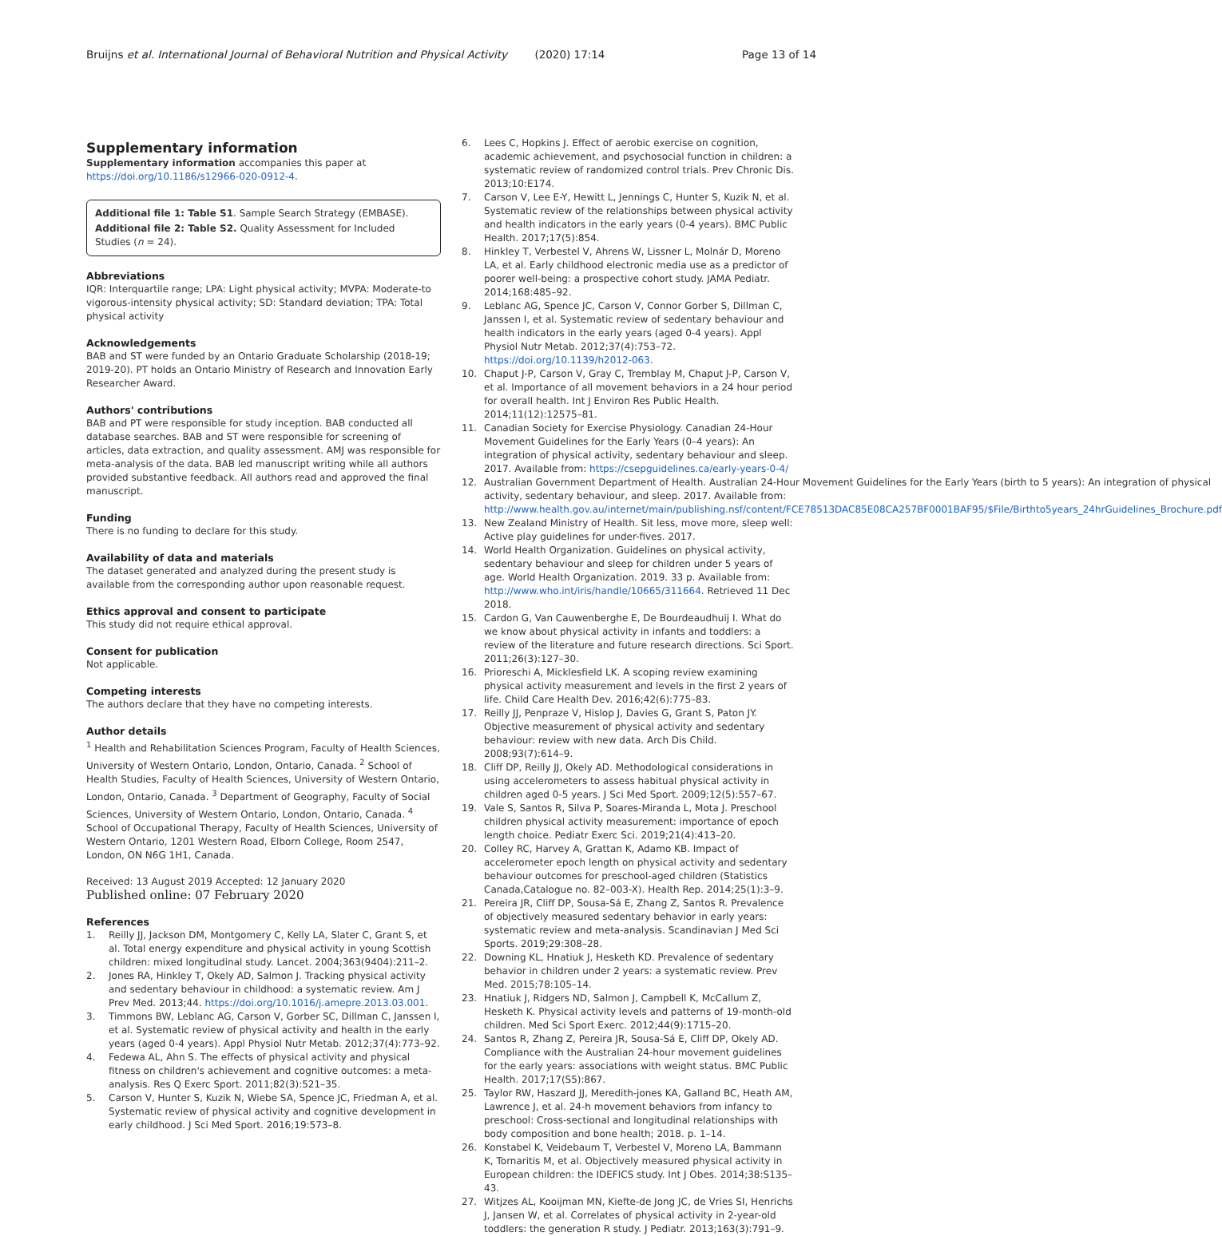Bruijns et al. International Journal of Behavioral Nutrition and Physical Activity (2020) 17:14 Page 13 of 14
Supplementary information
Supplementary information accompanies this paper at https://doi.org/10.1186/s12966-020-0912-4.
Additional file 1: Table S1. Sample Search Strategy (EMBASE).
Additional file 2: Table S2. Quality Assessment for Included Studies (n = 24).
Abbreviations
IQR: Interquartile range; LPA: Light physical activity; MVPA: Moderate-to vigorous-intensity physical activity; SD: Standard deviation; TPA: Total physical activity
Acknowledgements
BAB and ST were funded by an Ontario Graduate Scholarship (2018-19; 2019-20). PT holds an Ontario Ministry of Research and Innovation Early Researcher Award.
Authors' contributions
BAB and PT were responsible for study inception. BAB conducted all database searches. BAB and ST were responsible for screening of articles, data extraction, and quality assessment. AMJ was responsible for meta-analysis of the data. BAB led manuscript writing while all authors provided substantive feedback. All authors read and approved the final manuscript.
Funding
There is no funding to declare for this study.
Availability of data and materials
The dataset generated and analyzed during the present study is available from the corresponding author upon reasonable request.
Ethics approval and consent to participate
This study did not require ethical approval.
Consent for publication
Not applicable.
Competing interests
The authors declare that they have no competing interests.
Author details
<sup>1</sup> Health and Rehabilitation Sciences Program, Faculty of Health Sciences, University of Western Ontario, London, Ontario, Canada. <sup>2</sup> School of Health Studies, Faculty of Health Sciences, University of Western Ontario, London, Ontario, Canada. <sup>3</sup> Department of Geography, Faculty of Social Sciences, University of Western Ontario, London, Ontario, Canada. <sup>4</sup> School of Occupational Therapy, Faculty of Health Sciences, University of Western Ontario, 1201 Western Road, Elborn College, Room 2547, London, ON N6G 1H1, Canada.
Received: 13 August 2019 Accepted: 12 January 2020
Published online: 07 February 2020
References
1. Reilly JJ, Jackson DM, Montgomery C, Kelly LA, Slater C, Grant S, et al. Total energy expenditure and physical activity in young Scottish children: mixed longitudinal study. Lancet. 2004;363(9404):211–2.
2. Jones RA, Hinkley T, Okely AD, Salmon J. Tracking physical activity and sedentary behaviour in childhood: a systematic review. Am J Prev Med. 2013;44. https://doi.org/10.1016/j.amepre.2013.03.001.
3. Timmons BW, Leblanc AG, Carson V, Gorber SC, Dillman C, Janssen I, et al. Systematic review of physical activity and health in the early years (aged 0-4 years). Appl Physiol Nutr Metab. 2012;37(4):773–92.
4. Fedewa AL, Ahn S. The effects of physical activity and physical fitness on children's achievement and cognitive outcomes: a meta-analysis. Res Q Exerc Sport. 2011;82(3):521–35.
5. Carson V, Hunter S, Kuzik N, Wiebe SA, Spence JC, Friedman A, et al. Systematic review of physical activity and cognitive development in early childhood. J Sci Med Sport. 2016;19:573–8.
6. Lees C, Hopkins J. Effect of aerobic exercise on cognition, academic achievement, and psychosocial function in children: a systematic review of randomized control trials. Prev Chronic Dis. 2013;10:E174.
7. Carson V, Lee E-Y, Hewitt L, Jennings C, Hunter S, Kuzik N, et al. Systematic review of the relationships between physical activity and health indicators in the early years (0-4 years). BMC Public Health. 2017;17(5):854.
8. Hinkley T, Verbestel V, Ahrens W, Lissner L, Molnár D, Moreno LA, et al. Early childhood electronic media use as a predictor of poorer well-being: a prospective cohort study. JAMA Pediatr. 2014;168:485–92.
9. Leblanc AG, Spence JC, Carson V, Connor Gorber S, Dillman C, Janssen I, et al. Systematic review of sedentary behaviour and health indicators in the early years (aged 0-4 years). Appl Physiol Nutr Metab. 2012;37(4):753–72. https://doi.org/10.1139/h2012-063.
10. Chaput J-P, Carson V, Gray C, Tremblay M, Chaput J-P, Carson V, et al. Importance of all movement behaviors in a 24 hour period for overall health. Int J Environ Res Public Health. 2014;11(12):12575–81.
11. Canadian Society for Exercise Physiology. Canadian 24-Hour Movement Guidelines for the Early Years (0–4 years): An integration of physical activity, sedentary behaviour and sleep. 2017. Available from: https://csepguidelines.ca/early-years-0-4/
12. Australian Government Department of Health. Australian 24-Hour Movement Guidelines for the Early Years (birth to 5 years): An integration of physical activity, sedentary behaviour, and sleep. 2017. Available from: http://www.health.gov.au/internet/main/publishing.nsf/content/FCE78513DAC85E08CA257BF0001BAF95/$File/Birthto5years_24hrGuidelines_Brochure.pdf
13. New Zealand Ministry of Health. Sit less, move more, sleep well: Active play guidelines for under-fives. 2017.
14. World Health Organization. Guidelines on physical activity, sedentary behaviour and sleep for children under 5 years of age. World Health Organization. 2019. 33 p. Available from: http://www.who.int/iris/handle/10665/311664. Retrieved 11 Dec 2018.
15. Cardon G, Van Cauwenberghe E, De Bourdeaudhuij I. What do we know about physical activity in infants and toddlers: a review of the literature and future research directions. Sci Sport. 2011;26(3):127–30.
16. Prioreschi A, Micklesfield LK. A scoping review examining physical activity measurement and levels in the first 2 years of life. Child Care Health Dev. 2016;42(6):775–83.
17. Reilly JJ, Penpraze V, Hislop J, Davies G, Grant S, Paton JY. Objective measurement of physical activity and sedentary behaviour: review with new data. Arch Dis Child. 2008;93(7):614–9.
18. Cliff DP, Reilly JJ, Okely AD. Methodological considerations in using accelerometers to assess habitual physical activity in children aged 0-5 years. J Sci Med Sport. 2009;12(5):557–67.
19. Vale S, Santos R, Silva P, Soares-Miranda L, Mota J. Preschool children physical activity measurement: importance of epoch length choice. Pediatr Exerc Sci. 2019;21(4):413–20.
20. Colley RC, Harvey A, Grattan K, Adamo KB. Impact of accelerometer epoch length on physical activity and sedentary behaviour outcomes for preschool-aged children (Statistics Canada,Catalogue no. 82–003-X). Health Rep. 2014;25(1):3–9.
21. Pereira JR, Cliff DP, Sousa-Sá E, Zhang Z, Santos R. Prevalence of objectively measured sedentary behavior in early years: systematic review and meta-analysis. Scandinavian J Med Sci Sports. 2019;29:308–28.
22. Downing KL, Hnatiuk J, Hesketh KD. Prevalence of sedentary behavior in children under 2 years: a systematic review. Prev Med. 2015;78:105–14.
23. Hnatiuk J, Ridgers ND, Salmon J, Campbell K, McCallum Z, Hesketh K. Physical activity levels and patterns of 19-month-old children. Med Sci Sport Exerc. 2012;44(9):1715–20.
24. Santos R, Zhang Z, Pereira JR, Sousa-Sá E, Cliff DP, Okely AD. Compliance with the Australian 24-hour movement guidelines for the early years: associations with weight status. BMC Public Health. 2017;17(S5):867.
25. Taylor RW, Haszard JJ, Meredith-jones KA, Galland BC, Heath AM, Lawrence J, et al. 24-h movement behaviors from infancy to preschool: Cross-sectional and longitudinal relationships with body composition and bone health; 2018. p. 1–14.
26. Konstabel K, Veidebaum T, Verbestel V, Moreno LA, Bammann K, Tornaritis M, et al. Objectively measured physical activity in European children: the IDEFICS study. Int J Obes. 2014;38:S135–43.
27. Witjzes AL, Kooijman MN, Kiefte-de Jong JC, de Vries SI, Henrichs J, Jansen W, et al. Correlates of physical activity in 2-year-old toddlers: the generation R study. J Pediatr. 2013;163(3):791–9.